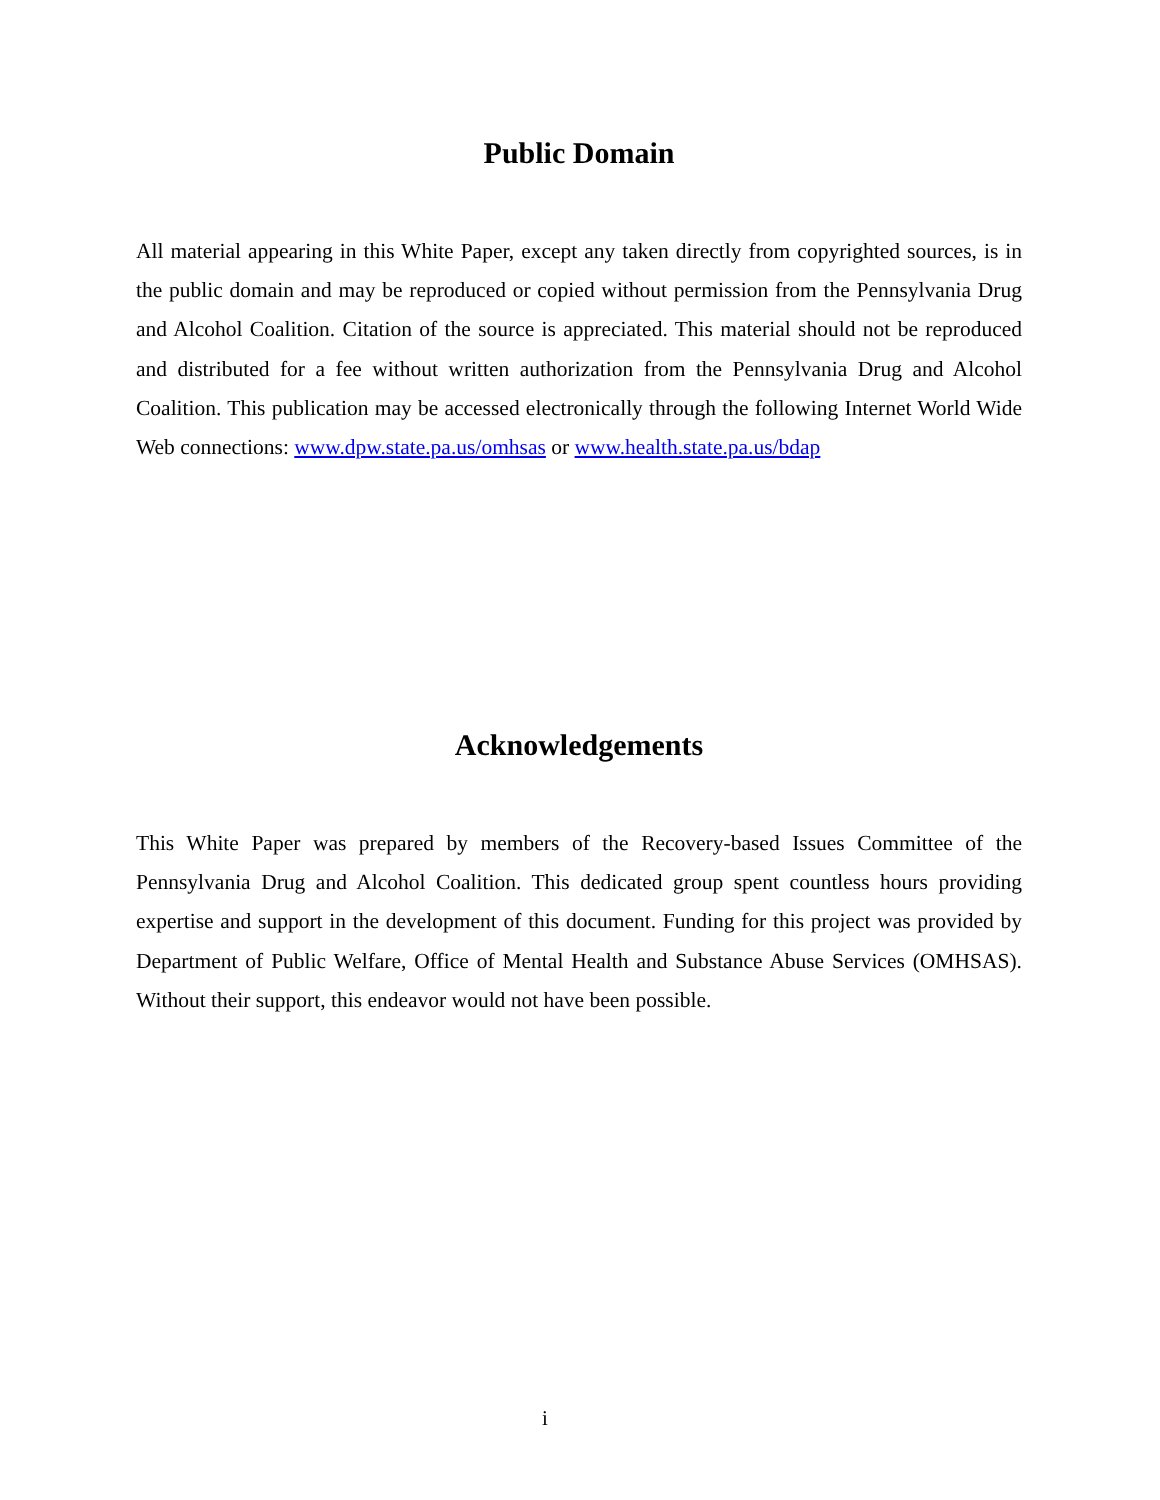Public Domain
All material appearing in this White Paper, except any taken directly from copyrighted sources, is in the public domain and may be reproduced or copied without permission from the Pennsylvania Drug and Alcohol Coalition. Citation of the source is appreciated. This material should not be reproduced and distributed for a fee without written authorization from the Pennsylvania Drug and Alcohol Coalition. This publication may be accessed electronically through the following Internet World Wide Web connections: www.dpw.state.pa.us/omhsas or www.health.state.pa.us/bdap
Acknowledgements
This White Paper was prepared by members of the Recovery-based Issues Committee of the Pennsylvania Drug and Alcohol Coalition. This dedicated group spent countless hours providing expertise and support in the development of this document. Funding for this project was provided by Department of Public Welfare, Office of Mental Health and Substance Abuse Services (OMHSAS). Without their support, this endeavor would not have been possible.
i